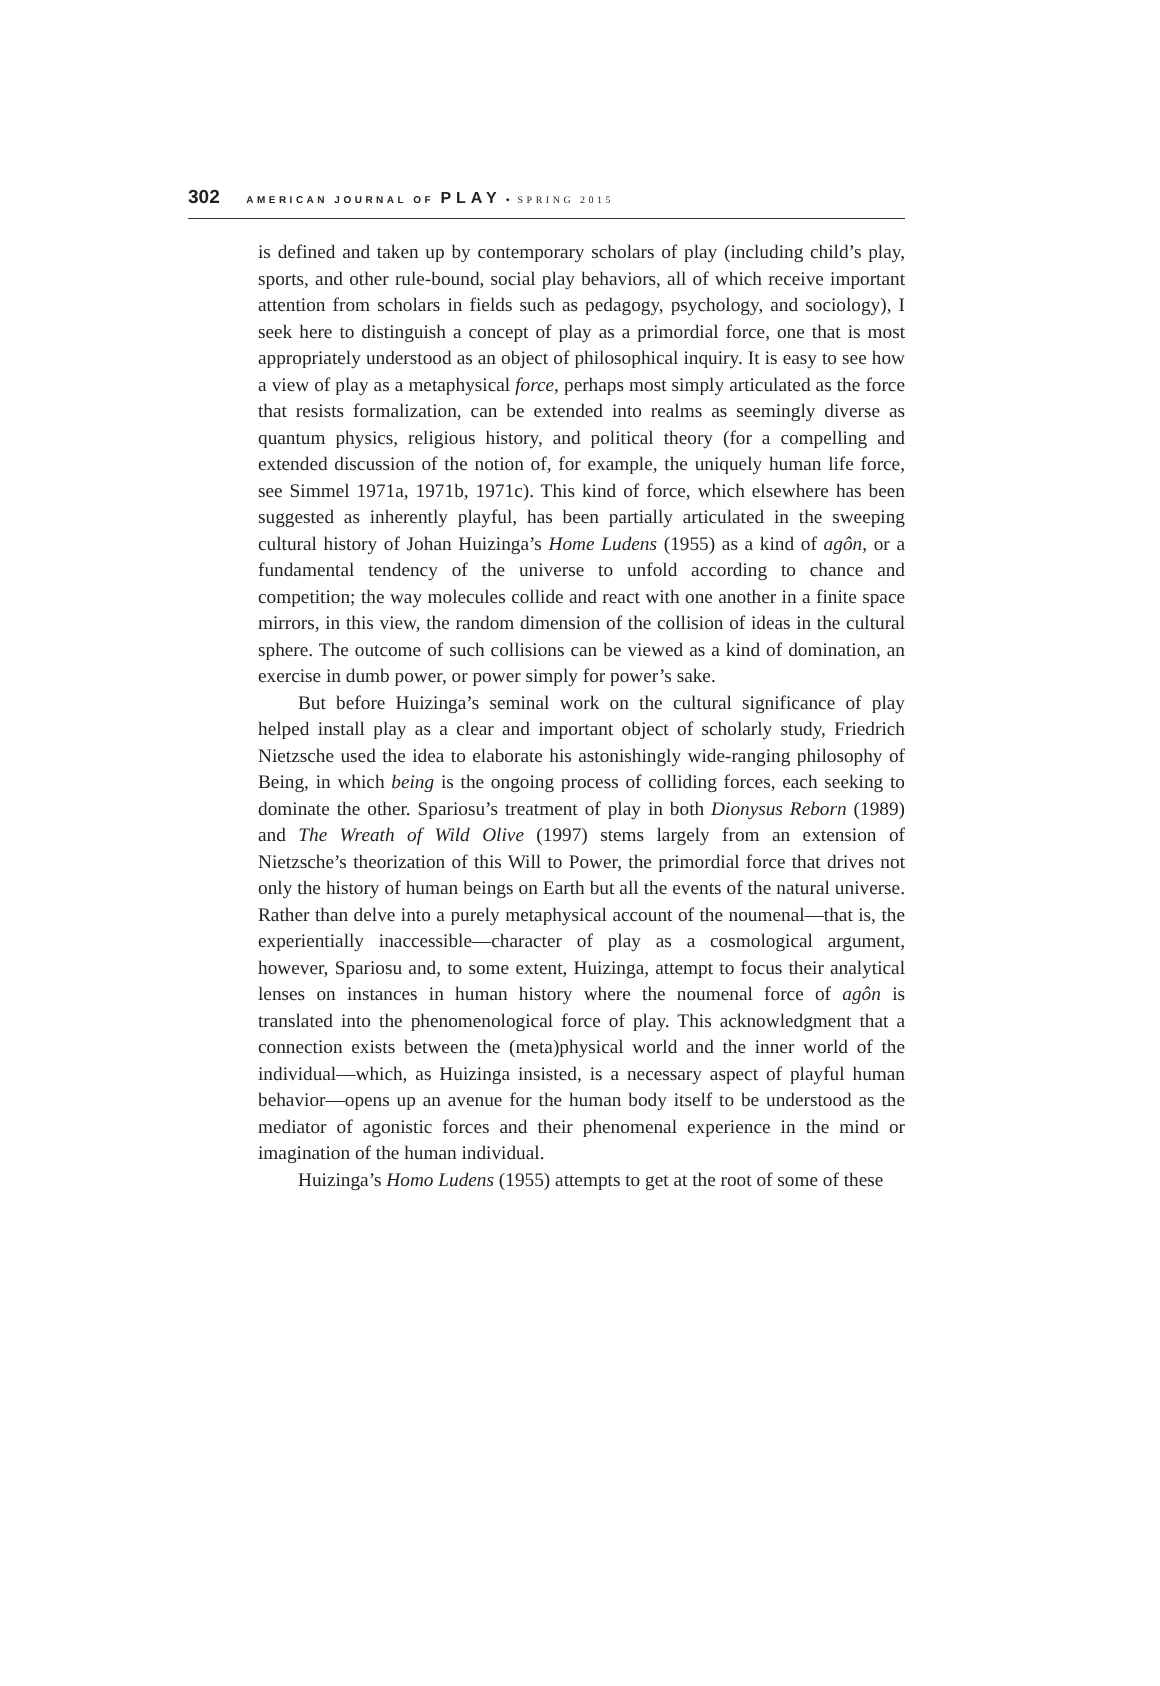302 AMERICAN JOURNAL OF PLAY • SPRING 2015
is defined and taken up by contemporary scholars of play (including child’s play, sports, and other rule-bound, social play behaviors, all of which receive important attention from scholars in fields such as pedagogy, psychology, and sociology), I seek here to distinguish a concept of play as a primordial force, one that is most appropriately understood as an object of philosophical inquiry. It is easy to see how a view of play as a metaphysical force, perhaps most simply articulated as the force that resists formalization, can be extended into realms as seemingly diverse as quantum physics, religious history, and political theory (for a compelling and extended discussion of the notion of, for example, the uniquely human life force, see Simmel 1971a, 1971b, 1971c). This kind of force, which elsewhere has been suggested as inherently playful, has been partially articulated in the sweeping cultural history of Johan Huizinga’s Home Ludens (1955) as a kind of agôn, or a fundamental tendency of the universe to unfold according to chance and competition; the way molecules collide and react with one another in a finite space mirrors, in this view, the random dimension of the collision of ideas in the cultural sphere. The outcome of such collisions can be viewed as a kind of domination, an exercise in dumb power, or power simply for power’s sake.
But before Huizinga’s seminal work on the cultural significance of play helped install play as a clear and important object of scholarly study, Friedrich Nietzsche used the idea to elaborate his astonishingly wide-ranging philosophy of Being, in which being is the ongoing process of colliding forces, each seeking to dominate the other. Spariosu’s treatment of play in both Dionysus Reborn (1989) and The Wreath of Wild Olive (1997) stems largely from an extension of Nietzsche’s theorization of this Will to Power, the primordial force that drives not only the history of human beings on Earth but all the events of the natural universe. Rather than delve into a purely metaphysical account of the noumenal—that is, the experientially inaccessible—character of play as a cosmological argument, however, Spariosu and, to some extent, Huizinga, attempt to focus their analytical lenses on instances in human history where the noumenal force of agôn is translated into the phenomenological force of play. This acknowledgment that a connection exists between the (meta)physical world and the inner world of the individual—which, as Huizinga insisted, is a necessary aspect of playful human behavior—opens up an avenue for the human body itself to be understood as the mediator of agonistic forces and their phenomenal experience in the mind or imagination of the human individual.
Huizinga’s Homo Ludens (1955) attempts to get at the root of some of these